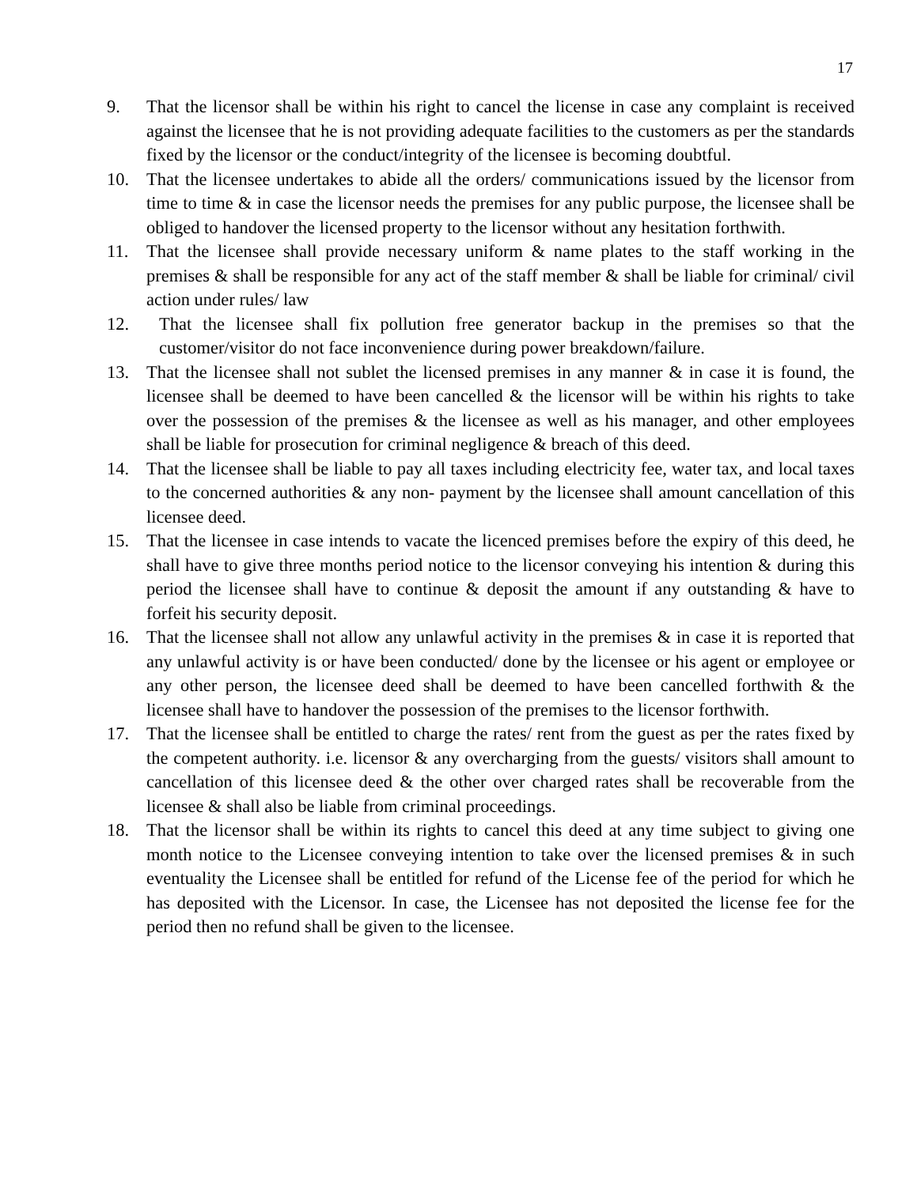17
9. That the licensor shall be within his right to cancel the license in case any complaint is received against the licensee that he is not providing adequate facilities to the customers as per the standards fixed by the licensor or the conduct/integrity of the licensee is becoming doubtful.
10. That the licensee undertakes to abide all the orders/ communications issued by the licensor from time to time & in case the licensor needs the premises for any public purpose, the licensee shall be obliged to handover the licensed property to the licensor without any hesitation forthwith.
11. That the licensee shall provide necessary uniform & name plates to the staff working in the premises & shall be responsible for any act of the staff member & shall be liable for criminal/ civil action under rules/ law
12. That the licensee shall fix pollution free generator backup in the premises so that the customer/visitor do not face inconvenience during power breakdown/failure.
13. That the licensee shall not sublet the licensed premises in any manner & in case it is found, the licensee shall be deemed to have been cancelled & the licensor will be within his rights to take over the possession of the premises & the licensee as well as his manager, and other employees shall be liable for prosecution for criminal negligence & breach of this deed.
14. That the licensee shall be liable to pay all taxes including electricity fee, water tax, and local taxes to the concerned authorities & any non- payment by the licensee shall amount cancellation of this licensee deed.
15. That the licensee in case intends to vacate the licenced premises before the expiry of this deed, he shall have to give three months period notice to the licensor conveying his intention & during this period the licensee shall have to continue & deposit the amount if any outstanding & have to forfeit his security deposit.
16. That the licensee shall not allow any unlawful activity in the premises & in case it is reported that any unlawful activity is or have been conducted/ done by the licensee or his agent or employee or any other person, the licensee deed shall be deemed to have been cancelled forthwith & the licensee shall have to handover the possession of the premises to the licensor forthwith.
17. That the licensee shall be entitled to charge the rates/ rent from the guest as per the rates fixed by the competent authority. i.e. licensor & any overcharging from the guests/ visitors shall amount to cancellation of this licensee deed & the other over charged rates shall be recoverable from the licensee & shall also be liable from criminal proceedings.
18. That the licensor shall be within its rights to cancel this deed at any time subject to giving one month notice to the Licensee conveying intention to take over the licensed premises & in such eventuality the Licensee shall be entitled for refund of the License fee of the period for which he has deposited with the Licensor. In case, the Licensee has not deposited the license fee for the period then no refund shall be given to the licensee.